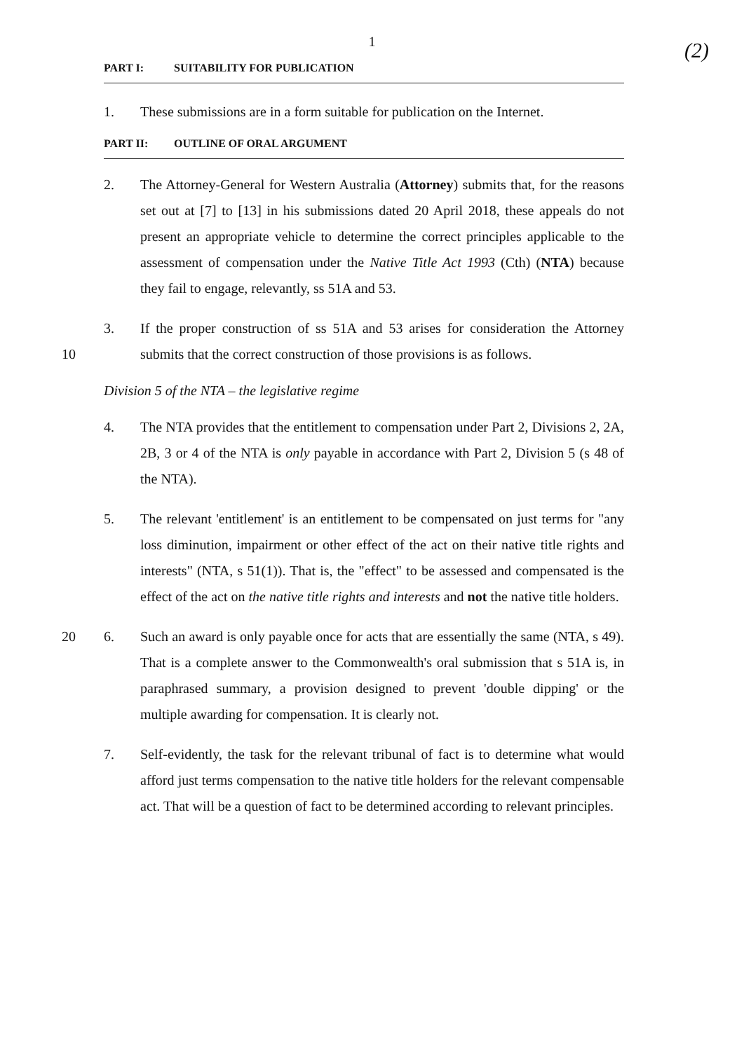1
(2)
PART I: SUITABILITY FOR PUBLICATION
1. These submissions are in a form suitable for publication on the Internet.
PART II: OUTLINE OF ORAL ARGUMENT
2. The Attorney-General for Western Australia (Attorney) submits that, for the reasons set out at [7] to [13] in his submissions dated 20 April 2018, these appeals do not present an appropriate vehicle to determine the correct principles applicable to the assessment of compensation under the Native Title Act 1993 (Cth) (NTA) because they fail to engage, relevantly, ss 51A and 53.
10 3. If the proper construction of ss 51A and 53 arises for consideration the Attorney submits that the correct construction of those provisions is as follows.
Division 5 of the NTA – the legislative regime
4. The NTA provides that the entitlement to compensation under Part 2, Divisions 2, 2A, 2B, 3 or 4 of the NTA is only payable in accordance with Part 2, Division 5 (s 48 of the NTA).
5. The relevant 'entitlement' is an entitlement to be compensated on just terms for "any loss diminution, impairment or other effect of the act on their native title rights and interests" (NTA, s 51(1)). That is, the "effect" to be assessed and compensated is the effect of the act on the native title rights and interests and not the native title holders.
20 6. Such an award is only payable once for acts that are essentially the same (NTA, s 49). That is a complete answer to the Commonwealth's oral submission that s 51A is, in paraphrased summary, a provision designed to prevent 'double dipping' or the multiple awarding for compensation. It is clearly not.
7. Self-evidently, the task for the relevant tribunal of fact is to determine what would afford just terms compensation to the native title holders for the relevant compensable act. That will be a question of fact to be determined according to relevant principles.